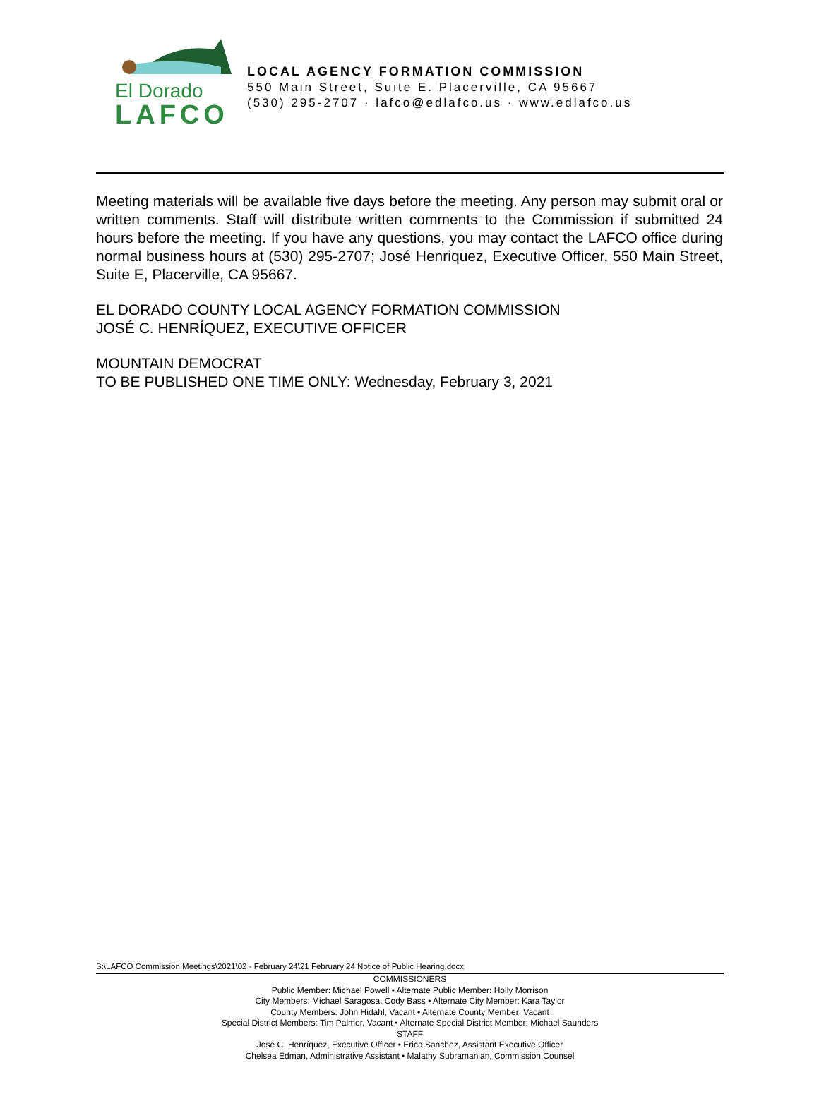El Dorado
LAFCO
LOCAL AGENCY FORMATION COMMISSION
550 Main Street, Suite E. Placerville, CA 95667
(530) 295-2707 · lafco@edlafco.us · www.edlafco.us
Meeting materials will be available five days before the meeting. Any person may submit oral or written comments. Staff will distribute written comments to the Commission if submitted 24 hours before the meeting. If you have any questions, you may contact the LAFCO office during normal business hours at (530) 295-2707; José Henriquez, Executive Officer, 550 Main Street, Suite E, Placerville, CA 95667.
EL DORADO COUNTY LOCAL AGENCY FORMATION COMMISSION
JOSÉ C. HENRÍQUEZ, EXECUTIVE OFFICER
MOUNTAIN DEMOCRAT
TO BE PUBLISHED ONE TIME ONLY: Wednesday, February 3, 2021
S:\LAFCO Commission Meetings\2021\02 - February 24\21 February 24 Notice of Public Hearing.docx
COMMISSIONERS
Public Member: Michael Powell • Alternate Public Member: Holly Morrison
City Members: Michael Saragosa, Cody Bass • Alternate City Member: Kara Taylor
County Members: John Hidahl, Vacant • Alternate County Member: Vacant
Special District Members: Tim Palmer, Vacant • Alternate Special District Member: Michael Saunders
STAFF
José C. Henríquez, Executive Officer • Erica Sanchez, Assistant Executive Officer
Chelsea Edman, Administrative Assistant • Malathy Subramanian, Commission Counsel